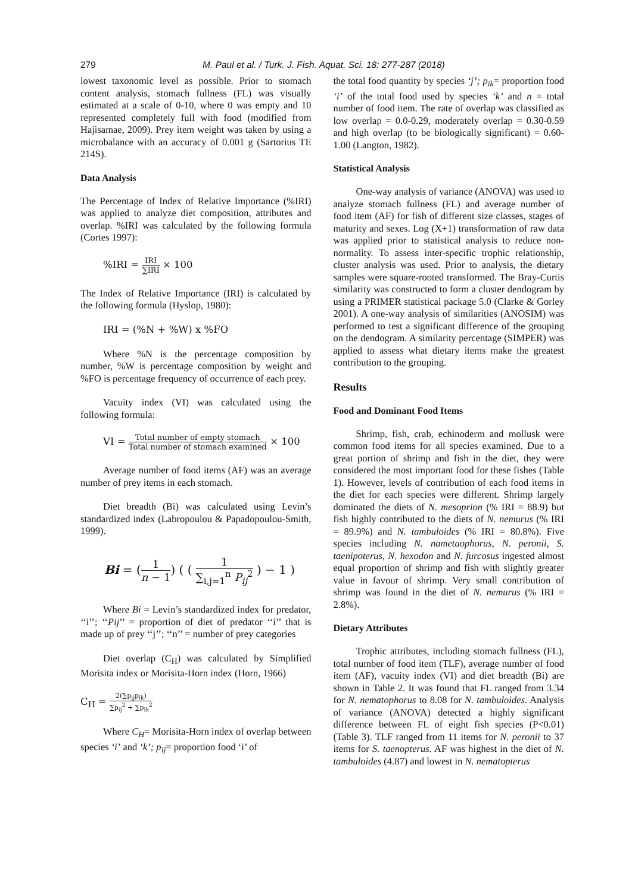279 M. Paul et al. / Turk. J. Fish. Aquat. Sci. 18: 277-287 (2018)
lowest taxonomic level as possible. Prior to stomach content analysis, stomach fullness (FL) was visually estimated at a scale of 0-10, where 0 was empty and 10 represented completely full with food (modified from Hajisamae, 2009). Prey item weight was taken by using a microbalance with an accuracy of 0.001 g (Sartorius TE 214S).
Data Analysis
The Percentage of Index of Relative Importance (%IRI) was applied to analyze diet composition, attributes and overlap. %IRI was calculated by the following formula (Cortes 1997):
%IRI = IRI ∑IRI × 100
The Index of Relative Importance (IRI) is calculated by the following formula (Hyslop, 1980):
IRI = (%N + %W) x %FO
Where %N is the percentage composition by number, %W is percentage composition by weight and %FO is percentage frequency of occurrence of each prey.
Vacuity index (VI) was calculated using the following formula:
VI = Total number of empty stomach Total number of stomach examined × 100
Average number of food items (AF) was an average number of prey items in each stomach.
Diet breadth (Bi) was calculated using Levin’s standardized index (Labropoulou & Papadopoulou-Smith, 1999).
Bi = (1 n − 1) ( ( 1 ∑<sub>i,j=1</sub><sup>n</sup> P<sub>ij</sub><sup>2</sup> ) − 1 )
Where Bi = Levin’s standardized index for predator, ‘‘i’’; ‘‘Pij’’ = proportion of diet of predator ‘‘i’’ that is made up of prey ‘‘j’’; ‘‘n’’ = number of prey categories
Diet overlap (C<sub>H</sub>) was calculated by Simplified Morisita index or Morisita-Horn index (Horn, 1966)
C<sub>H</sub> = 2(∑p<sub>ij</sub>p<sub>ik</sub>) ∑p<sub>ij</sub><sup>2</sup> + ∑p<sub>ik</sub><sup>2</sup>
Where C<sub>H</sub>= Morisita-Horn index of overlap between species ‘i’ and ‘k’; p<sub>ij</sub>= proportion food ‘i’ of
the total food quantity by species ‘j’; p<sub>ik</sub>= proportion food ‘i’ of the total food used by species ‘k’ and n = total number of food item. The rate of overlap was classified as low overlap = 0.0-0.29, moderately overlap = 0.30-0.59 and high overlap (to be biologically significant) = 0.60-1.00 (Langton, 1982).
Statistical Analysis
One-way analysis of variance (ANOVA) was used to analyze stomach fullness (FL) and average number of food item (AF) for fish of different size classes, stages of maturity and sexes. Log (X+1) transformation of raw data was applied prior to statistical analysis to reduce non-normality. To assess inter-specific trophic relationship, cluster analysis was used. Prior to analysis, the dietary samples were square-rooted transformed. The Bray-Curtis similarity was constructed to form a cluster dendogram by using a PRIMER statistical package 5.0 (Clarke & Gorley 2001). A one-way analysis of similarities (ANOSIM) was performed to test a significant difference of the grouping on the dendogram. A similarity percentage (SIMPER) was applied to assess what dietary items make the greatest contribution to the grouping.
Results
Food and Dominant Food Items
Shrimp, fish, crab, echinoderm and mollusk were common food items for all species examined. Due to a great portion of shrimp and fish in the diet, they were considered the most important food for these fishes (Table 1). However, levels of contribution of each food items in the diet for each species were different. Shrimp largely dominated the diets of N. mesoprion (% IRI = 88.9) but fish highly contributed to the diets of N. nemurus (% IRI = 89.9%) and N. tambuloides (% IRI = 80.8%). Five species including N. nametaophorus, N. peronii, S. taenipoterus, N. hexodon and N. furcosus ingested almost equal proportion of shrimp and fish with slightly greater value in favour of shrimp. Very small contribution of shrimp was found in the diet of N. nemurus (% IRI = 2.8%).
Dietary Attributes
Trophic attributes, including stomach fullness (FL), total number of food item (TLF), average number of food item (AF), vacuity index (VI) and diet breadth (Bi) are shown in Table 2. It was found that FL ranged from 3.34 for N. nematophorus to 8.08 for N. tambuloides. Analysis of variance (ANOVA) detected a highly significant difference between FL of eight fish species (P<0.01) (Table 3). TLF ranged from 11 items for N. peronii to 37 items for S. taenopterus. AF was highest in the diet of N. tambuloides (4.87) and lowest in N. nematopterus